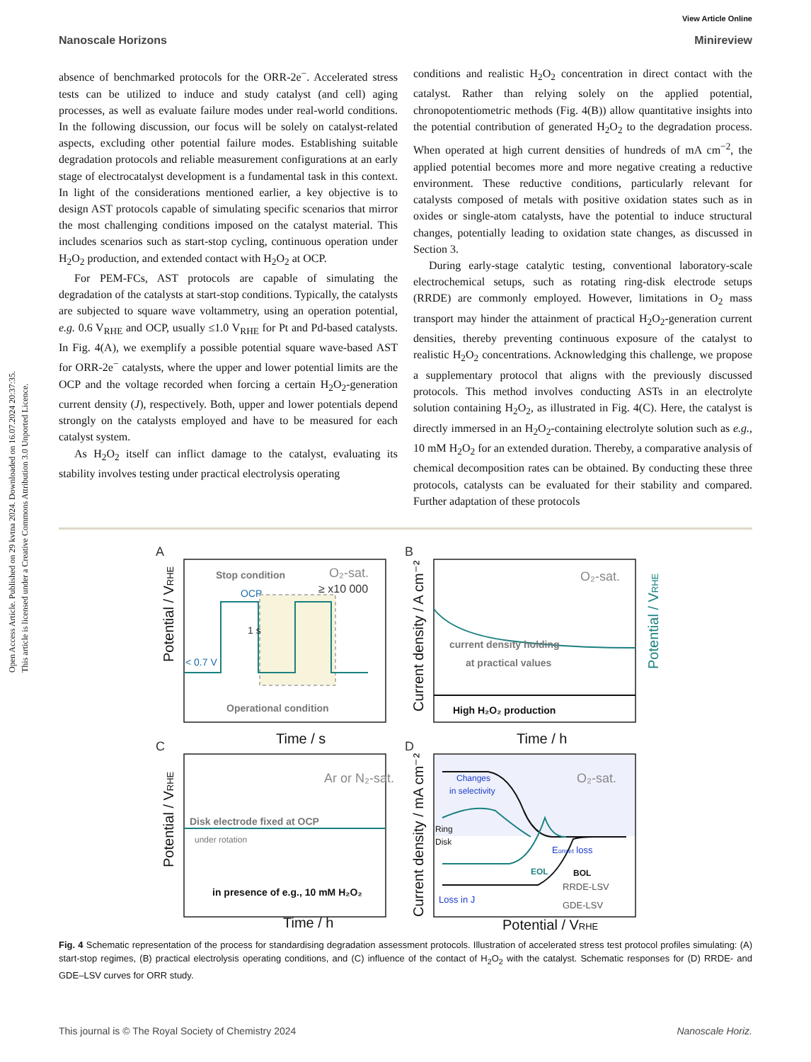View Article Online
Nanoscale Horizons Minireview
Open Access Article. Published on 29 kvtna 2024. Downloaded on 16.07.2024 20:37:35.
This article is licensed under a Creative Commons Attribution 3.0 Unported Licence.
absence of benchmarked protocols for the ORR-2e<sup>−</sup>. Accelerated stress tests can be utilized to induce and study catalyst (and cell) aging processes, as well as evaluate failure modes under real-world conditions. In the following discussion, our focus will be solely on catalyst-related aspects, excluding other potential failure modes. Establishing suitable degradation protocols and reliable measurement configurations at an early stage of electrocatalyst development is a fundamental task in this context. In light of the considerations mentioned earlier, a key objective is to design AST protocols capable of simulating specific scenarios that mirror the most challenging conditions imposed on the catalyst material. This includes scenarios such as start-stop cycling, continuous operation under H<sub>2</sub>O<sub>2</sub> production, and extended contact with H<sub>2</sub>O<sub>2</sub> at OCP.
For PEM-FCs, AST protocols are capable of simulating the degradation of the catalysts at start-stop conditions. Typically, the catalysts are subjected to square wave voltammetry, using an operation potential, e.g. 0.6 V<sub>RHE</sub> and OCP, usually ≤1.0 V<sub>RHE</sub> for Pt and Pd-based catalysts. In Fig. 4(A), we exemplify a possible potential square wave-based AST for ORR-2e<sup>−</sup> catalysts, where the upper and lower potential limits are the OCP and the voltage recorded when forcing a certain H<sub>2</sub>O<sub>2</sub>-generation current density (J), respectively. Both, upper and lower potentials depend strongly on the catalysts employed and have to be measured for each catalyst system.
As H<sub>2</sub>O<sub>2</sub> itself can inflict damage to the catalyst, evaluating its stability involves testing under practical electrolysis operating
conditions and realistic H<sub>2</sub>O<sub>2</sub> concentration in direct contact with the catalyst. Rather than relying solely on the applied potential, chronopotentiometric methods (Fig. 4(B)) allow quantitative insights into the potential contribution of generated H<sub>2</sub>O<sub>2</sub> to the degradation process. When operated at high current densities of hundreds of mA cm<sup>−2</sup>, the applied potential becomes more and more negative creating a reductive environment. These reductive conditions, particularly relevant for catalysts composed of metals with positive oxidation states such as in oxides or single-atom catalysts, have the potential to induce structural changes, potentially leading to oxidation state changes, as discussed in Section 3.
During early-stage catalytic testing, conventional laboratory-scale electrochemical setups, such as rotating ring-disk electrode setups (RRDE) are commonly employed. However, limitations in O<sub>2</sub> mass transport may hinder the attainment of practical H<sub>2</sub>O<sub>2</sub>-generation current densities, thereby preventing continuous exposure of the catalyst to realistic H<sub>2</sub>O<sub>2</sub> concentrations. Acknowledging this challenge, we propose a supplementary protocol that aligns with the previously discussed protocols. This method involves conducting ASTs in an electrolyte solution containing H<sub>2</sub>O<sub>2</sub>, as illustrated in Fig. 4(C). Here, the catalyst is directly immersed in an H<sub>2</sub>O<sub>2</sub>-containing electrolyte solution such as e.g., 10 mM H<sub>2</sub>O<sub>2</sub> for an extended duration. Thereby, a comparative analysis of chemical decomposition rates can be obtained. By conducting these three protocols, catalysts can be evaluated for their stability and compared. Further adaptation of these protocols
A
B
C
D
Stop condition
O₂-sat.
OCP
≥ x10 000
1 s
< 0.7 V
Operational condition
Time / s
O₂-sat.
current density holding
at practical values
High H₂O₂ production
Time / h
Ar or N₂-sat.
Disk electrode fixed at OCP
under rotation
in presence of e.g., 10 mM H₂O₂
Time / h
O₂-sat.
Changes
in selectivity
Ring
Disk
Eonset loss
EOL
BOL
Loss in J
RRDE-LSV
GDE-LSV
Potential / VRHE
Potential / VRHE
Current density / A cm⁻²
Potential / VRHE
Potential / VRHE
Current density / mA cm⁻²
Fig. 4 Schematic representation of the process for standardising degradation assessment protocols. Illustration of accelerated stress test protocol profiles simulating: (A) start-stop regimes, (B) practical electrolysis operating conditions, and (C) influence of the contact of H<sub>2</sub>O<sub>2</sub> with the catalyst. Schematic responses for (D) RRDE- and GDE–LSV curves for ORR study.
This journal is © The Royal Society of Chemistry 2024 Nanoscale Horiz.